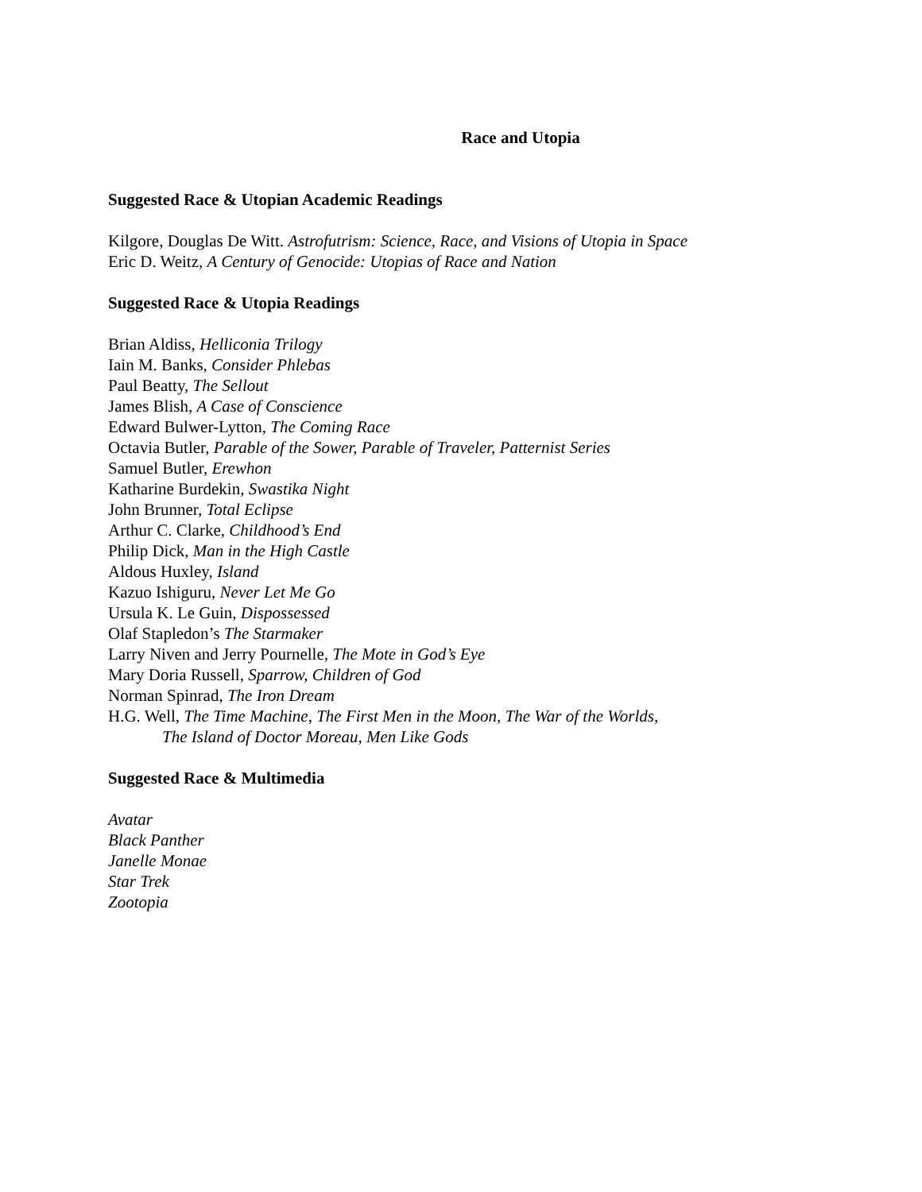Race and Utopia
Suggested Race & Utopian Academic Readings
Kilgore, Douglas De Witt. Astrofutrism: Science, Race, and Visions of Utopia in Space
Eric D. Weitz, A Century of Genocide: Utopias of Race and Nation
Suggested Race & Utopia Readings
Brian Aldiss, Helliconia Trilogy
Iain M. Banks, Consider Phlebas
Paul Beatty, The Sellout
James Blish, A Case of Conscience
Edward Bulwer-Lytton, The Coming Race
Octavia Butler, Parable of the Sower, Parable of Traveler, Patternist Series
Samuel Butler, Erewhon
Katharine Burdekin, Swastika Night
John Brunner, Total Eclipse
Arthur C. Clarke, Childhood’s End
Philip Dick, Man in the High Castle
Aldous Huxley, Island
Kazuo Ishiguru, Never Let Me Go
Ursula K. Le Guin, Dispossessed
Olaf Stapledon’s The Starmaker
Larry Niven and Jerry Pournelle, The Mote in God’s Eye
Mary Doria Russell, Sparrow, Children of God
Norman Spinrad, The Iron Dream
H.G. Well, The Time Machine, The First Men in the Moon, The War of the Worlds,
The Island of Doctor Moreau, Men Like Gods
Suggested Race & Multimedia
Avatar
Black Panther
Janelle Monae
Star Trek
Zootopia